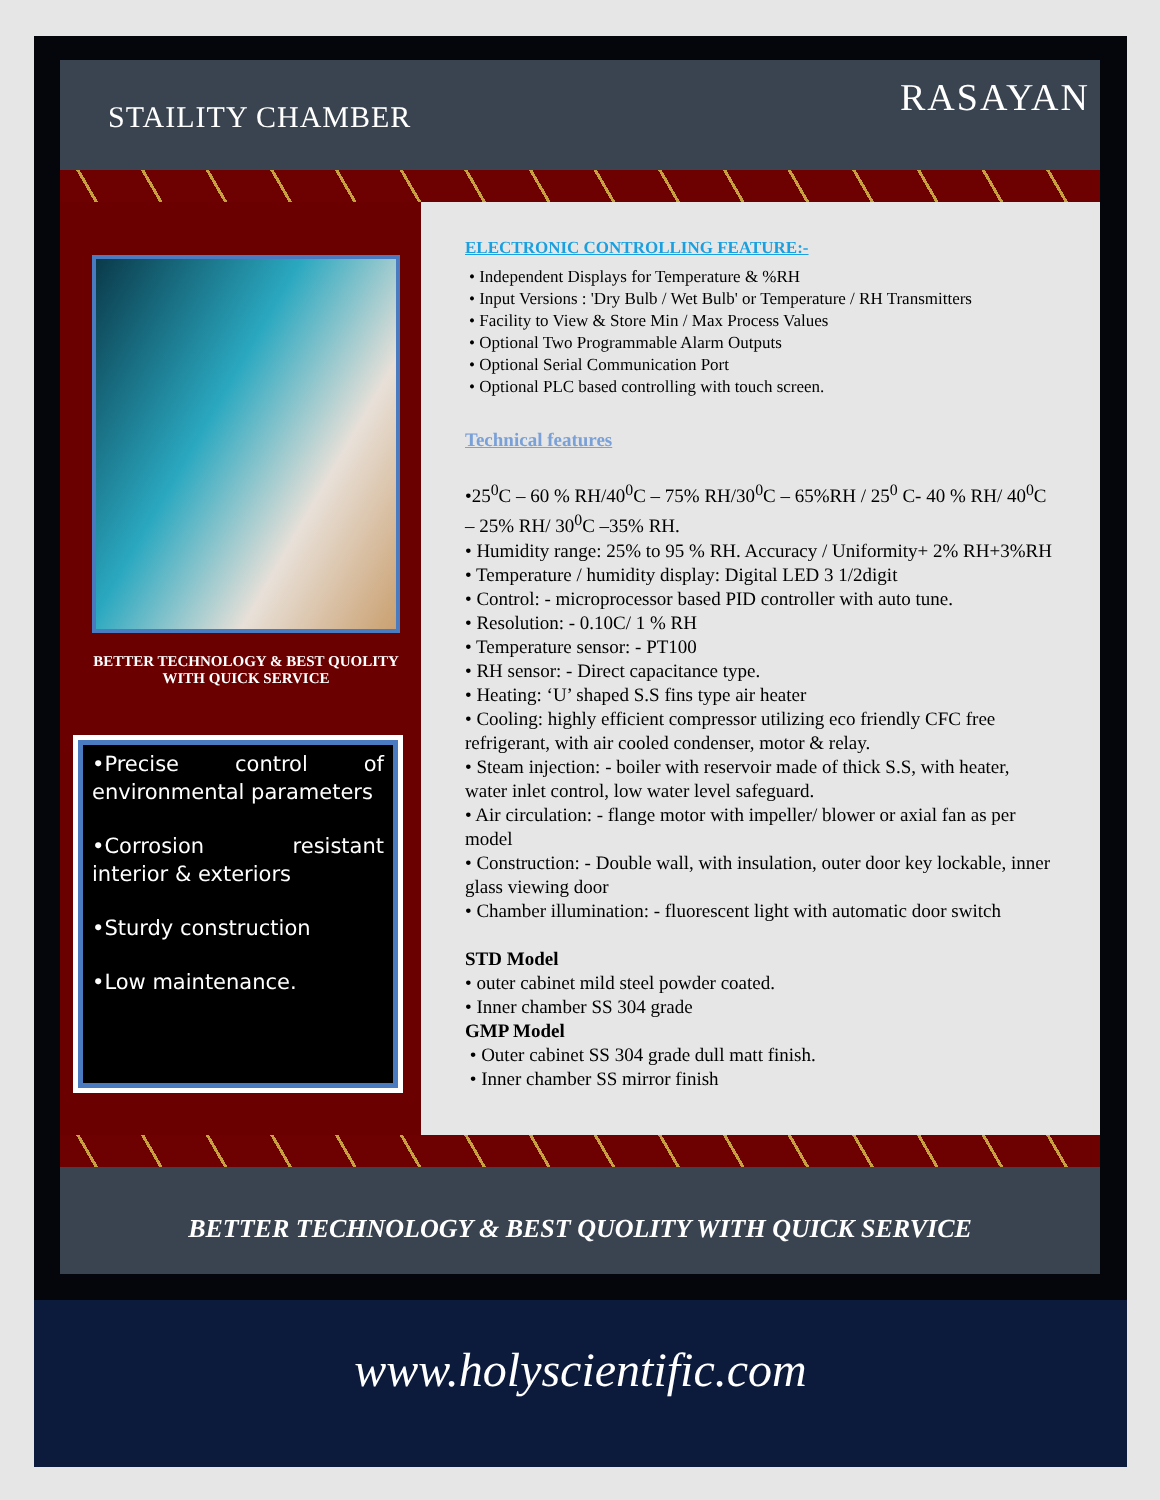STAILITY CHAMBER RASAYAN
BETTER TECHNOLOGY & BEST QUOLITY WITH QUICK SERVICE
•Precise control of environmental parameters
•Corrosion resistant interior & exteriors
•Sturdy construction
•Low maintenance.
ELECTRONIC CONTROLLING FEATURE:-
• Independent Displays for Temperature & %RH
• Input Versions : 'Dry Bulb / Wet Bulb' or Temperature / RH Transmitters
• Facility to View & Store Min / Max Process Values
• Optional Two Programmable Alarm Outputs
• Optional Serial Communication Port
• Optional PLC based controlling with touch screen.
Technical features
•25<sup>0</sup>C – 60 % RH/40<sup>0</sup>C – 75% RH/30<sup>0</sup>C – 65%RH / 25<sup>0</sup> C- 40 % RH/ 40<sup>0</sup>C – 25% RH/ 30<sup>0</sup>C –35% RH.
• Humidity range: 25% to 95 % RH. Accuracy / Uniformity+ 2% RH+3%RH
• Temperature / humidity display: Digital LED 3 1/2digit
• Control: - microprocessor based PID controller with auto tune.
• Resolution: - 0.10C/ 1 % RH
• Temperature sensor: - PT100
• RH sensor: - Direct capacitance type.
• Heating: ‘U’ shaped S.S fins type air heater
• Cooling: highly efficient compressor utilizing eco friendly CFC free refrigerant, with air cooled condenser, motor & relay.
• Steam injection: - boiler with reservoir made of thick S.S, with heater, water inlet control, low water level safeguard.
• Air circulation: - flange motor with impeller/ blower or axial fan as per model
• Construction: - Double wall, with insulation, outer door key lockable, inner glass viewing door
• Chamber illumination: - fluorescent light with automatic door switch
STD Model
• outer cabinet mild steel powder coated.
• Inner chamber SS 304 grade
GMP Model
• Outer cabinet SS 304 grade dull matt finish.
• Inner chamber SS mirror finish
BETTER TECHNOLOGY & BEST QUOLITY WITH QUICK SERVICE
www.holyscientific.com